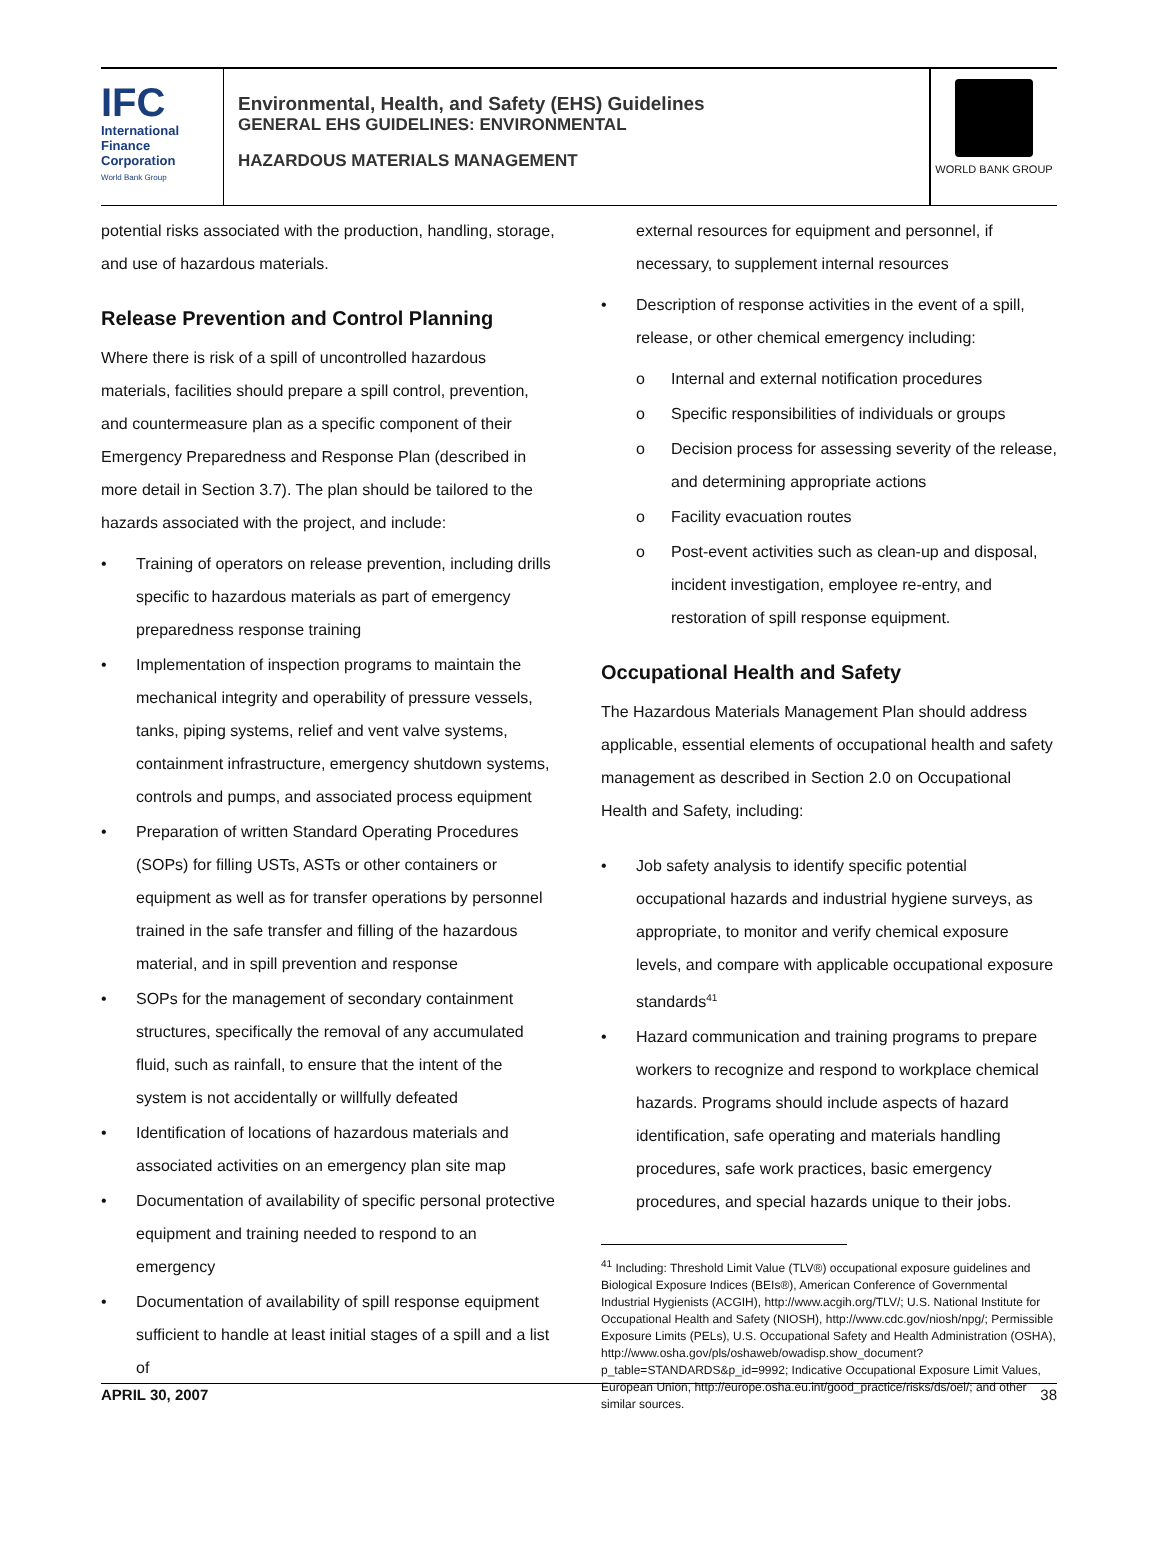IFC
International
Finance
Corporation
World Bank Group
Environmental, Health, and Safety (EHS) Guidelines
GENERAL EHS GUIDELINES: ENVIRONMENTAL
HAZARDOUS MATERIALS MANAGEMENT
WORLD BANK GROUP
potential risks associated with the production, handling, storage, and use of hazardous materials.
Release Prevention and Control Planning
Where there is risk of a spill of uncontrolled hazardous materials, facilities should prepare a spill control, prevention, and countermeasure plan as a specific component of their Emergency Preparedness and Response Plan (described in more detail in Section 3.7). The plan should be tailored to the hazards associated with the project, and include:
Training of operators on release prevention, including drills specific to hazardous materials as part of emergency preparedness response training
Implementation of inspection programs to maintain the mechanical integrity and operability of pressure vessels, tanks, piping systems, relief and vent valve systems, containment infrastructure, emergency shutdown systems, controls and pumps, and associated process equipment
Preparation of written Standard Operating Procedures (SOPs) for filling USTs, ASTs or other containers or equipment as well as for transfer operations by personnel trained in the safe transfer and filling of the hazardous material, and in spill prevention and response
SOPs for the management of secondary containment structures, specifically the removal of any accumulated fluid, such as rainfall, to ensure that the intent of the system is not accidentally or willfully defeated
Identification of locations of hazardous materials and associated activities on an emergency plan site map
Documentation of availability of specific personal protective equipment and training needed to respond to an emergency
Documentation of availability of spill response equipment sufficient to handle at least initial stages of a spill and a list of
external resources for equipment and personnel, if necessary, to supplement internal resources
Description of response activities in the event of a spill, release, or other chemical emergency including:
Internal and external notification procedures
Specific responsibilities of individuals or groups
Decision process for assessing severity of the release, and determining appropriate actions
Facility evacuation routes
Post-event activities such as clean-up and disposal, incident investigation, employee re-entry, and restoration of spill response equipment.
Occupational Health and Safety
The Hazardous Materials Management Plan should address applicable, essential elements of occupational health and safety management as described in Section 2.0 on Occupational Health and Safety, including:
Job safety analysis to identify specific potential occupational hazards and industrial hygiene surveys, as appropriate, to monitor and verify chemical exposure levels, and compare with applicable occupational exposure standards<sup>41</sup>
Hazard communication and training programs to prepare workers to recognize and respond to workplace chemical hazards. Programs should include aspects of hazard identification, safe operating and materials handling procedures, safe work practices, basic emergency procedures, and special hazards unique to their jobs.
<sup>41</sup> Including: Threshold Limit Value (TLV®) occupational exposure guidelines and Biological Exposure Indices (BEIs®), American Conference of Governmental Industrial Hygienists (ACGIH), http://www.acgih.org/TLV/; U.S. National Institute for Occupational Health and Safety (NIOSH), http://www.cdc.gov/niosh/npg/; Permissible Exposure Limits (PELs), U.S. Occupational Safety and Health Administration (OSHA), http://www.osha.gov/pls/oshaweb/owadisp.show_document?p_table=STANDARDS&p_id=9992; Indicative Occupational Exposure Limit Values, European Union, http://europe.osha.eu.int/good_practice/risks/ds/oel/; and other similar sources.
APRIL 30, 2007 38